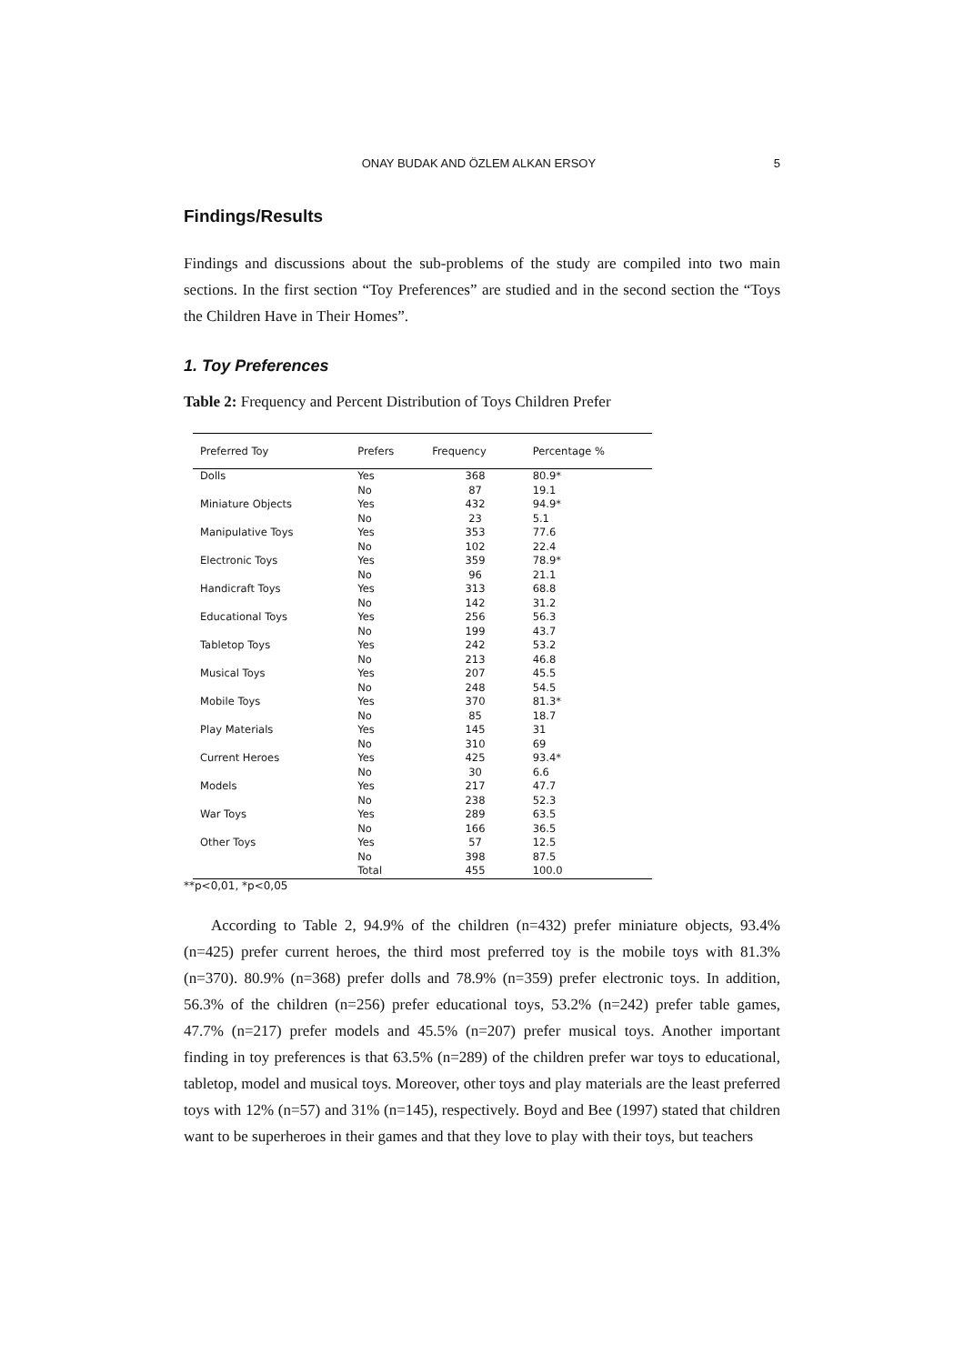ONAY BUDAK AND ÖZLEM ALKAN ERSOY 5
Findings/Results
Findings and discussions about the sub-problems of the study are compiled into two main sections. In the first section “Toy Preferences” are studied and in the second section the “Toys the Children Have in Their Homes”.
1. Toy Preferences
Table 2: Frequency and Percent Distribution of Toys Children Prefer
| Preferred Toy | Prefers | Frequency | Percentage % |
| --- | --- | --- | --- |
| Dolls | Yes | 368 | 80.9* |
| | No | 87 | 19.1 |
| Miniature Objects | Yes | 432 | 94.9* |
| | No | 23 | 5.1 |
| Manipulative Toys | Yes | 353 | 77.6 |
| | No | 102 | 22.4 |
| Electronic Toys | Yes | 359 | 78.9* |
| | No | 96 | 21.1 |
| Handicraft Toys | Yes | 313 | 68.8 |
| | No | 142 | 31.2 |
| Educational Toys | Yes | 256 | 56.3 |
| | No | 199 | 43.7 |
| Tabletop Toys | Yes | 242 | 53.2 |
| | No | 213 | 46.8 |
| Musical Toys | Yes | 207 | 45.5 |
| | No | 248 | 54.5 |
| Mobile Toys | Yes | 370 | 81.3* |
| | No | 85 | 18.7 |
| Play Materials | Yes | 145 | 31 |
| | No | 310 | 69 |
| Current Heroes | Yes | 425 | 93.4* |
| | No | 30 | 6.6 |
| Models | Yes | 217 | 47.7 |
| | No | 238 | 52.3 |
| War Toys | Yes | 289 | 63.5 |
| | No | 166 | 36.5 |
| Other Toys | Yes | 57 | 12.5 |
| | No | 398 | 87.5 |
| | Total | 455 | 100.0 |
**p<0,01, *p<0,05
According to Table 2, 94.9% of the children (n=432) prefer miniature objects, 93.4% (n=425) prefer current heroes, the third most preferred toy is the mobile toys with 81.3% (n=370). 80.9% (n=368) prefer dolls and 78.9% (n=359) prefer electronic toys. In addition, 56.3% of the children (n=256) prefer educational toys, 53.2% (n=242) prefer table games, 47.7% (n=217) prefer models and 45.5% (n=207) prefer musical toys. Another important finding in toy preferences is that 63.5% (n=289) of the children prefer war toys to educational, tabletop, model and musical toys. Moreover, other toys and play materials are the least preferred toys with 12% (n=57) and 31% (n=145), respectively. Boyd and Bee (1997) stated that children want to be superheroes in their games and that they love to play with their toys, but teachers